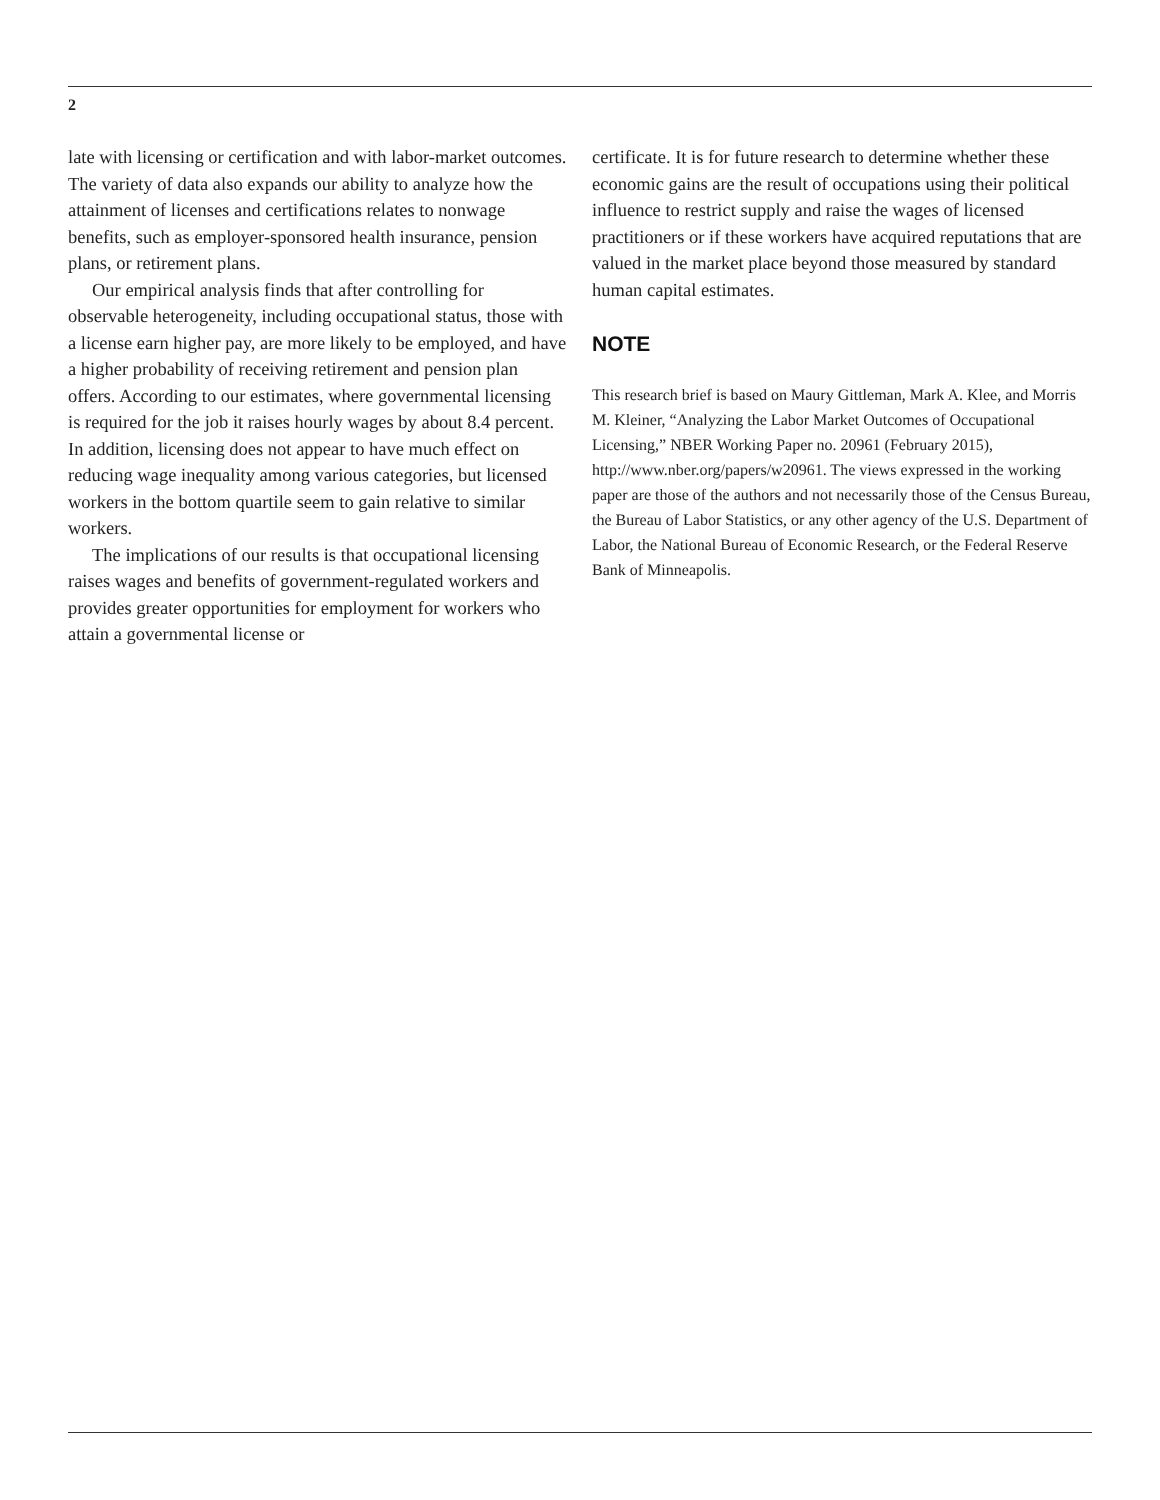2
late with licensing or certification and with labor-market outcomes. The variety of data also expands our ability to analyze how the attainment of licenses and certifications relates to nonwage benefits, such as employer-sponsored health insurance, pension plans, or retirement plans.
Our empirical analysis finds that after controlling for observable heterogeneity, including occupational status, those with a license earn higher pay, are more likely to be employed, and have a higher probability of receiving retirement and pension plan offers. According to our estimates, where governmental licensing is required for the job it raises hourly wages by about 8.4 percent. In addition, licensing does not appear to have much effect on reducing wage inequality among various categories, but licensed workers in the bottom quartile seem to gain relative to similar workers.
The implications of our results is that occupational licensing raises wages and benefits of government-regulated workers and provides greater opportunities for employment for workers who attain a governmental license or
certificate. It is for future research to determine whether these economic gains are the result of occupations using their political influence to restrict supply and raise the wages of licensed practitioners or if these workers have acquired reputations that are valued in the market place beyond those measured by standard human capital estimates.
NOTE
This research brief is based on Maury Gittleman, Mark A. Klee, and Morris M. Kleiner, “Analyzing the Labor Market Outcomes of Occupational Licensing,” NBER Working Paper no. 20961 (February 2015), http://www.nber.org/papers/w20961. The views expressed in the working paper are those of the authors and not necessarily those of the Census Bureau, the Bureau of Labor Statistics, or any other agency of the U.S. Department of Labor, the National Bureau of Economic Research, or the Federal Reserve Bank of Minneapolis.